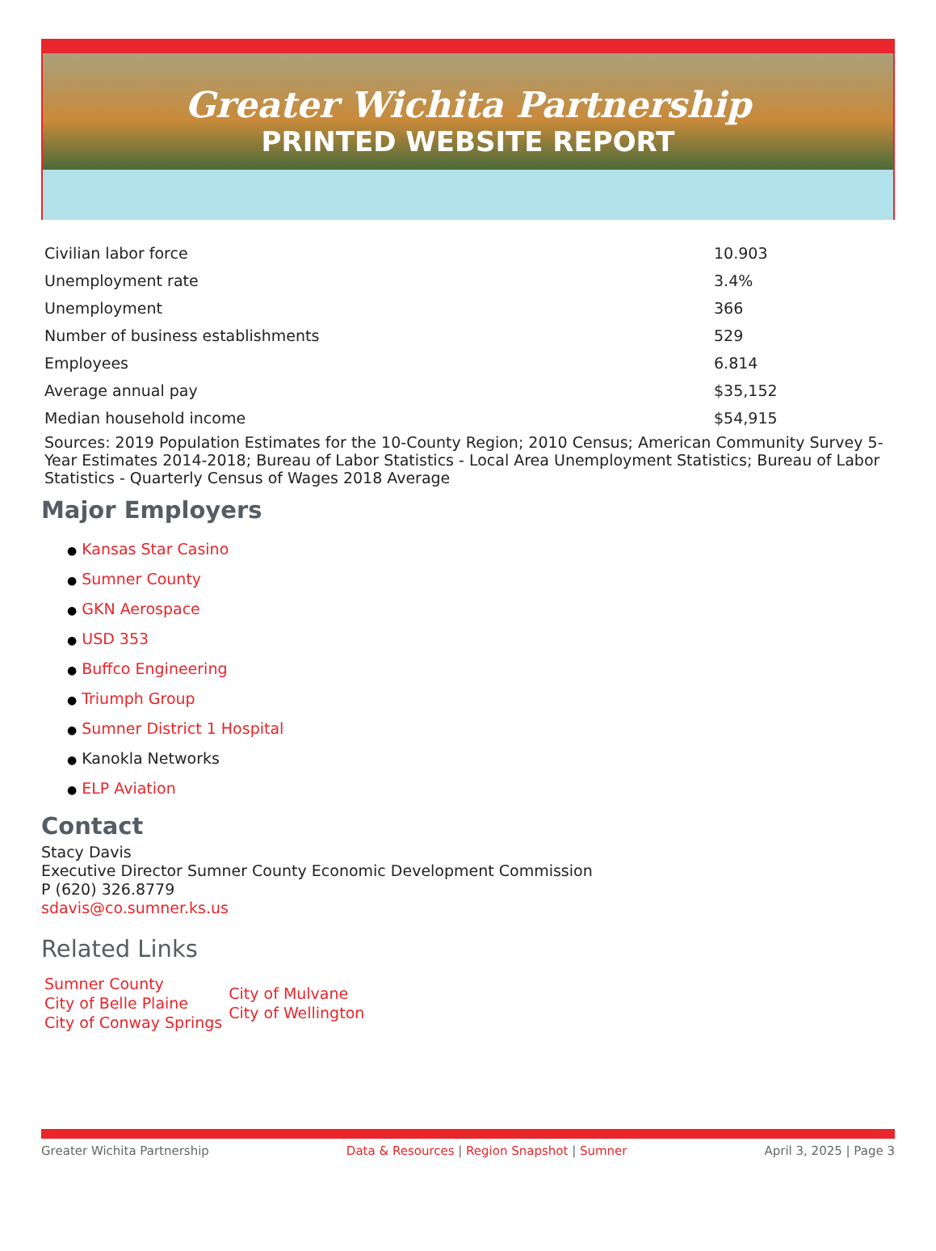Greater Wichita Partnership
PRINTED WEBSITE REPORT
| Civilian labor force | 10.903 |
| Unemployment rate | 3.4% |
| Unemployment | 366 |
| Number of business establishments | 529 |
| Employees | 6.814 |
| Average annual pay | $35,152 |
| Median household income | $54,915 |
Sources: 2019 Population Estimates for the 10-County Region; 2010 Census; American Community Survey 5-Year Estimates 2014-2018; Bureau of Labor Statistics - Local Area Unemployment Statistics; Bureau of Labor Statistics - Quarterly Census of Wages 2018 Average
Major Employers
● Kansas Star Casino
● Sumner County
● GKN Aerospace
● USD 353
● Buffco Engineering
● Triumph Group
● Sumner District 1 Hospital
● Kanokla Networks
● ELP Aviation
Contact
Stacy Davis
Executive Director Sumner County Economic Development Commission
P (620) 326.8779
sdavis@co.sumner.ks.us
Related Links
Sumner County
City of Belle Plaine
City of Conway Springs
City of Mulvane
City of Wellington
Greater Wichita Partnership Data & Resources | Region Snapshot | Sumner
April 3, 2025 | Page 3